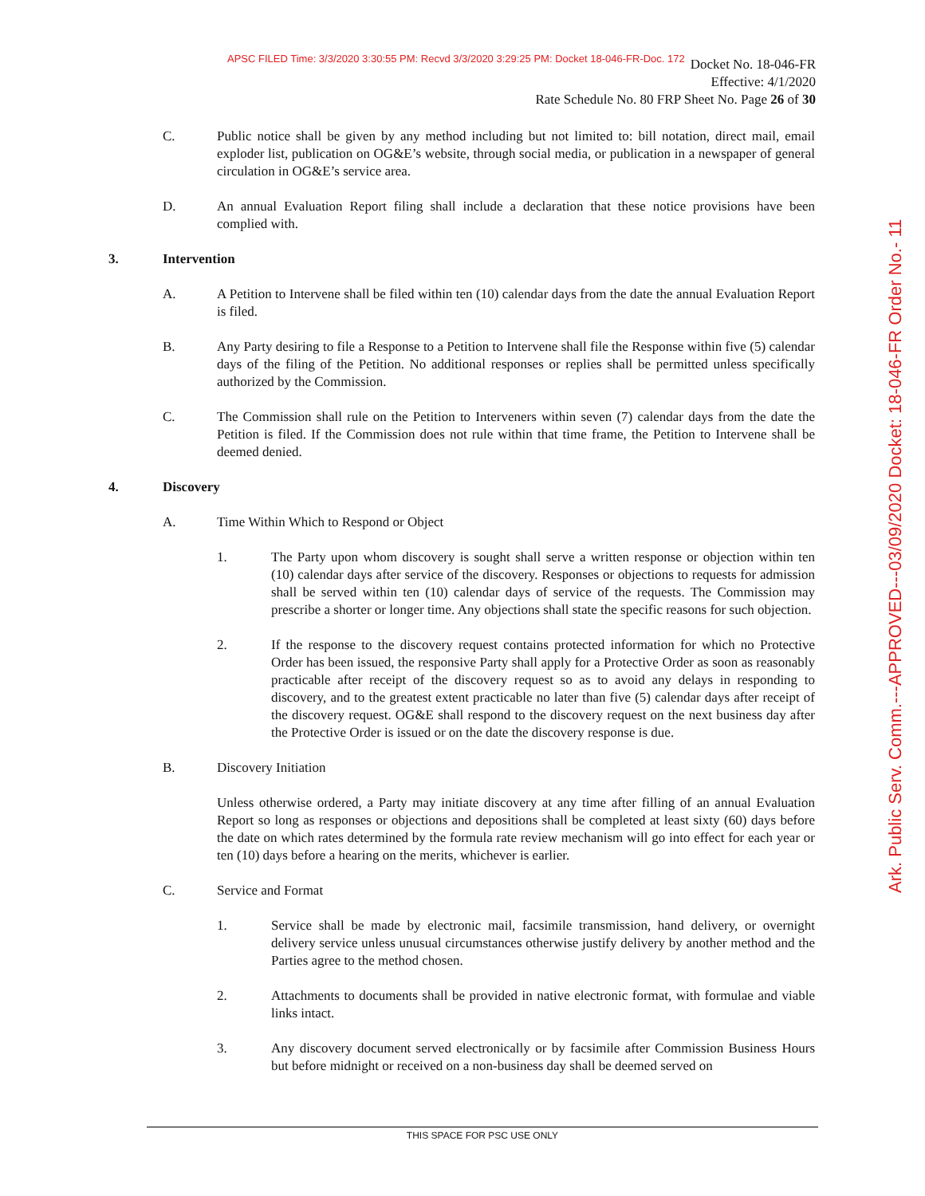APSC FILED Time: 3/3/2020 3:30:55 PM: Recvd 3/3/2020 3:29:25 PM: Docket 18-046-FR-Doc. 172
Docket No. 18-046-FR
Effective: 4/1/2020
Rate Schedule No. 80 FRP Sheet No. Page 26 of 30
C. Public notice shall be given by any method including but not limited to: bill notation, direct mail, email exploder list, publication on OG&E’s website, through social media, or publication in a newspaper of general circulation in OG&E’s service area.
D. An annual Evaluation Report filing shall include a declaration that these notice provisions have been complied with.
3. Intervention
A. A Petition to Intervene shall be filed within ten (10) calendar days from the date the annual Evaluation Report is filed.
B. Any Party desiring to file a Response to a Petition to Intervene shall file the Response within five (5) calendar days of the filing of the Petition. No additional responses or replies shall be permitted unless specifically authorized by the Commission.
C. The Commission shall rule on the Petition to Interveners within seven (7) calendar days from the date the Petition is filed. If the Commission does not rule within that time frame, the Petition to Intervene shall be deemed denied.
4. Discovery
A. Time Within Which to Respond or Object
1. The Party upon whom discovery is sought shall serve a written response or objection within ten (10) calendar days after service of the discovery. Responses or objections to requests for admission shall be served within ten (10) calendar days of service of the requests. The Commission may prescribe a shorter or longer time. Any objections shall state the specific reasons for such objection.
2. If the response to the discovery request contains protected information for which no Protective Order has been issued, the responsive Party shall apply for a Protective Order as soon as reasonably practicable after receipt of the discovery request so as to avoid any delays in responding to discovery, and to the greatest extent practicable no later than five (5) calendar days after receipt of the discovery request. OG&E shall respond to the discovery request on the next business day after the Protective Order is issued or on the date the discovery response is due.
B. Discovery Initiation
Unless otherwise ordered, a Party may initiate discovery at any time after filling of an annual Evaluation Report so long as responses or objections and depositions shall be completed at least sixty (60) days before the date on which rates determined by the formula rate review mechanism will go into effect for each year or ten (10) days before a hearing on the merits, whichever is earlier.
C. Service and Format
1. Service shall be made by electronic mail, facsimile transmission, hand delivery, or overnight delivery service unless unusual circumstances otherwise justify delivery by another method and the Parties agree to the method chosen.
2. Attachments to documents shall be provided in native electronic format, with formulae and viable links intact.
3. Any discovery document served electronically or by facsimile after Commission Business Hours but before midnight or received on a non-business day shall be deemed served on
THIS SPACE FOR PSC USE ONLY
Ark. Public Serv. Comm.---APPROVED---03/09/2020 Docket: 18-046-FR Order No.- 11